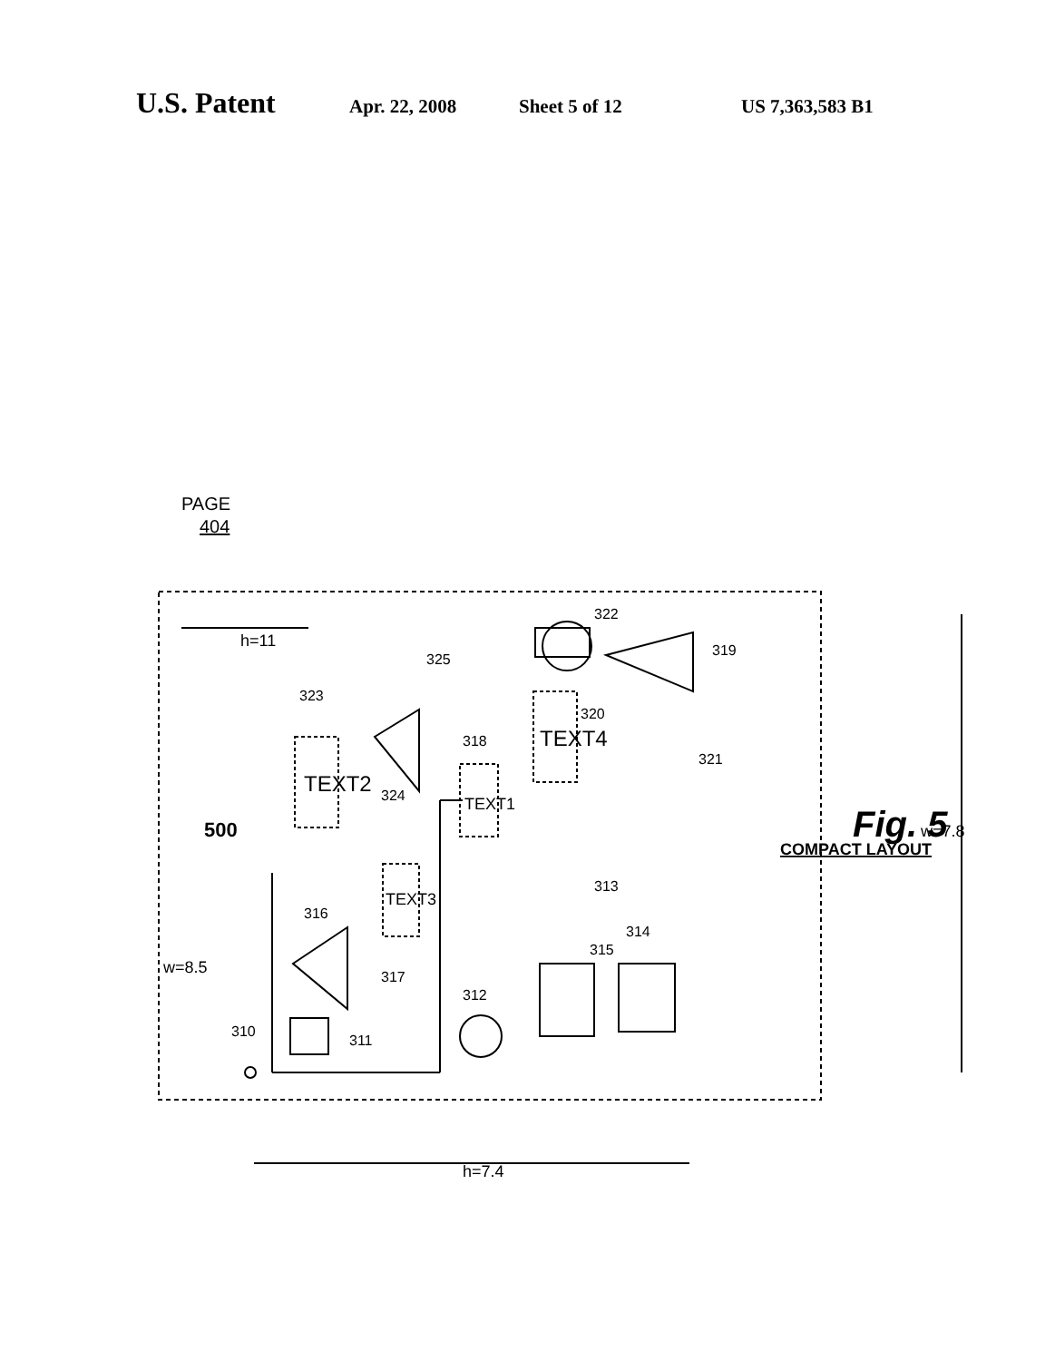U.S. Patent Apr. 22, 2008 Sheet 5 of 12 US 7,363,583 B1
500
PAGE
404
h=11
w=8.5
w=7.8
h=7.4
TEXT2
TEXT1
TEXT4
TEXT3
310
311
312
313
314
315
316
317
318
319
320
321
322
323
324
325
COMPACT LAYOUT
Fig. 5